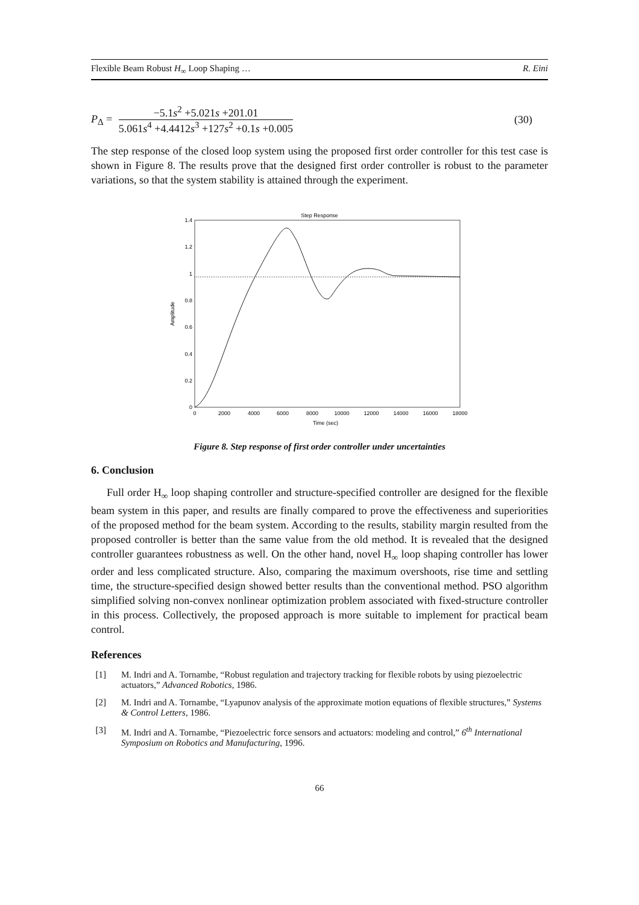Flexible Beam Robust H<sub>∞</sub> Loop Shaping … R. Eini
P<sub>Δ</sub> =
−5.1s<sup>2</sup> +5.021s +201.01
5.061s<sup>4</sup> +4.4412s<sup>3</sup> +127s<sup>2</sup> +0.1s +0.005
(30)
The step response of the closed loop system using the proposed first order controller for this test case is shown in Figure 8. The results prove that the designed first order controller is robust to the parameter variations, so that the system stability is attained through the experiment.
Step Response
1.4
1.2
1
0.8
0.6
0.4
0.2
0
0
2000
4000
6000
8000
10000
12000
14000
16000
18000
Time (sec)
Amplitude
Figure 8. Step response of first order controller under uncertainties
6. Conclusion
Full order H<sub>∞</sub> loop shaping controller and structure-specified controller are designed for the flexible beam system in this paper, and results are finally compared to prove the effectiveness and superiorities of the proposed method for the beam system. According to the results, stability margin resulted from the proposed controller is better than the same value from the old method. It is revealed that the designed controller guarantees robustness as well. On the other hand, novel H<sub>∞</sub> loop shaping controller has lower order and less complicated structure. Also, comparing the maximum overshoots, rise time and settling time, the structure-specified design showed better results than the conventional method. PSO algorithm simplified solving non-convex nonlinear optimization problem associated with fixed-structure controller in this process. Collectively, the proposed approach is more suitable to implement for practical beam control.
References
[1] M. Indri and A. Tornambe, “Robust regulation and trajectory tracking for flexible robots by using piezoelectric actuators,” Advanced Robotics, 1986.
[2] M. Indri and A. Tornambe, “Lyapunov analysis of the approximate motion equations of flexible structures,” Systems & Control Letters, 1986.
[3] M. Indri and A. Tornambe, “Piezoelectric force sensors and actuators: modeling and control,” 6<sup>th</sup> International Symposium on Robotics and Manufacturing, 1996.
66